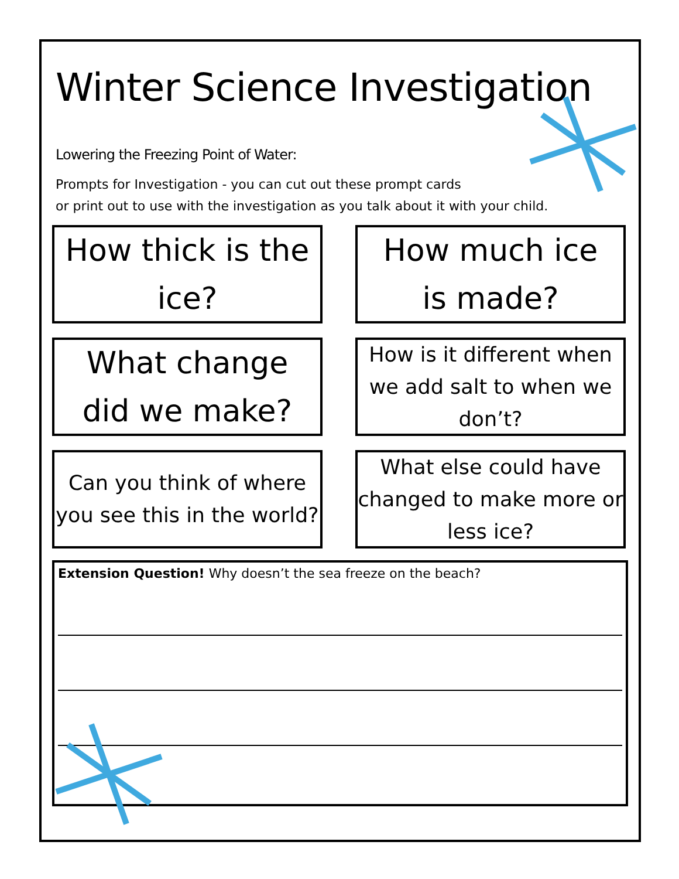Winter Science Investigation
Lowering the Freezing Point of Water:
Prompts for Investigation - you can cut out these prompt cards
or print out to use with the investigation as you talk about it with your child.
How thick is the
ice?
How much ice
is made?
What change
did we make?
How is it different when we add salt to when we don’t?
Can you think of where you see this in the world?
What else could have changed to make more or less ice?
Extension Question! Why doesn’t the sea freeze on the beach?